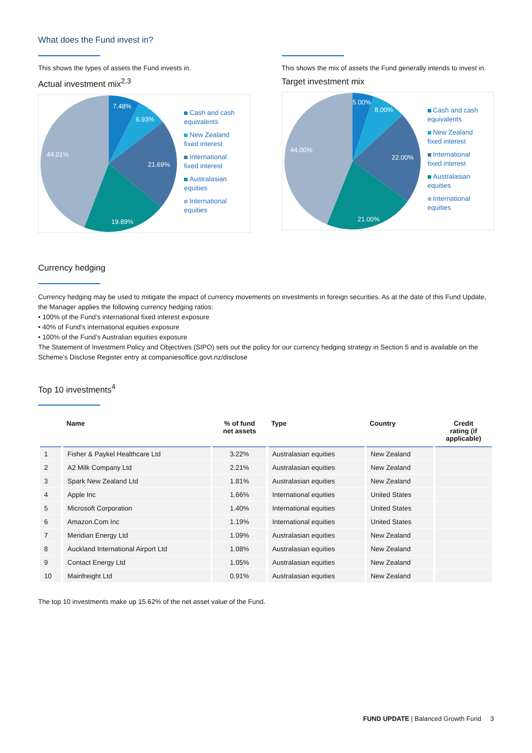What does the Fund invest in?
This shows the types of assets the Fund invests in.
Actual investment mix<sup>2,3</sup>
7.48%
6.93%
21.69%
19.89%
44.01%
Cash and cash
equivalents
New Zealand
fixed interest
International
fixed interest
Australasian
equities
International
equities
This shows the mix of assets the Fund generally intends to invest in.
Target investment mix
5.00%
8.00%
22.00%
21.00%
44.00%
Cash and cash
equivalents
New Zealand
fixed interest
International
fixed interest
Australasian
equities
International
equities
Currency hedging
Currency hedging may be used to mitigate the impact of currency movements on investments in foreign securities. As at the date of this Fund Update, the Manager applies the following currency hedging ratios:
• 100% of the Fund’s international fixed interest exposure
• 40% of Fund’s international equities exposure
• 100% of the Fund’s Australian equities exposure
The Statement of Investment Policy and Objectives (SIPO) sets out the policy for our currency hedging strategy in Section 5 and is available on the Scheme’s Disclose Register entry at companiesoffice.govt.nz/disclose
Top 10 investments<sup>4</sup>
| | Name | % of fund net assets | Type | Country | Credit rating (if applicable) |
| --- | --- | --- | --- | --- | --- |
| 1 | Fisher & Paykel Healthcare Ltd | 3.22% | Australasian equities | New Zealand | |
| 2 | A2 Milk Company Ltd | 2.21% | Australasian equities | New Zealand | |
| 3 | Spark New Zealand Ltd | 1.81% | Australasian equities | New Zealand | |
| 4 | Apple Inc | 1.66% | International equities | United States | |
| 5 | Microsoft Corporation | 1.40% | International equities | United States | |
| 6 | Amazon.Com Inc | 1.19% | International equities | United States | |
| 7 | Meridian Energy Ltd | 1.09% | Australasian equities | New Zealand | |
| 8 | Auckland International Airport Ltd | 1.08% | Australasian equities | New Zealand | |
| 9 | Contact Energy Ltd | 1.05% | Australasian equities | New Zealand | |
| 10 | Mainfreight Ltd | 0.91% | Australasian equities | New Zealand | |
The top 10 investments make up 15.62% of the net asset value of the Fund.
FUND UPDATE | Balanced Growth Fund 3